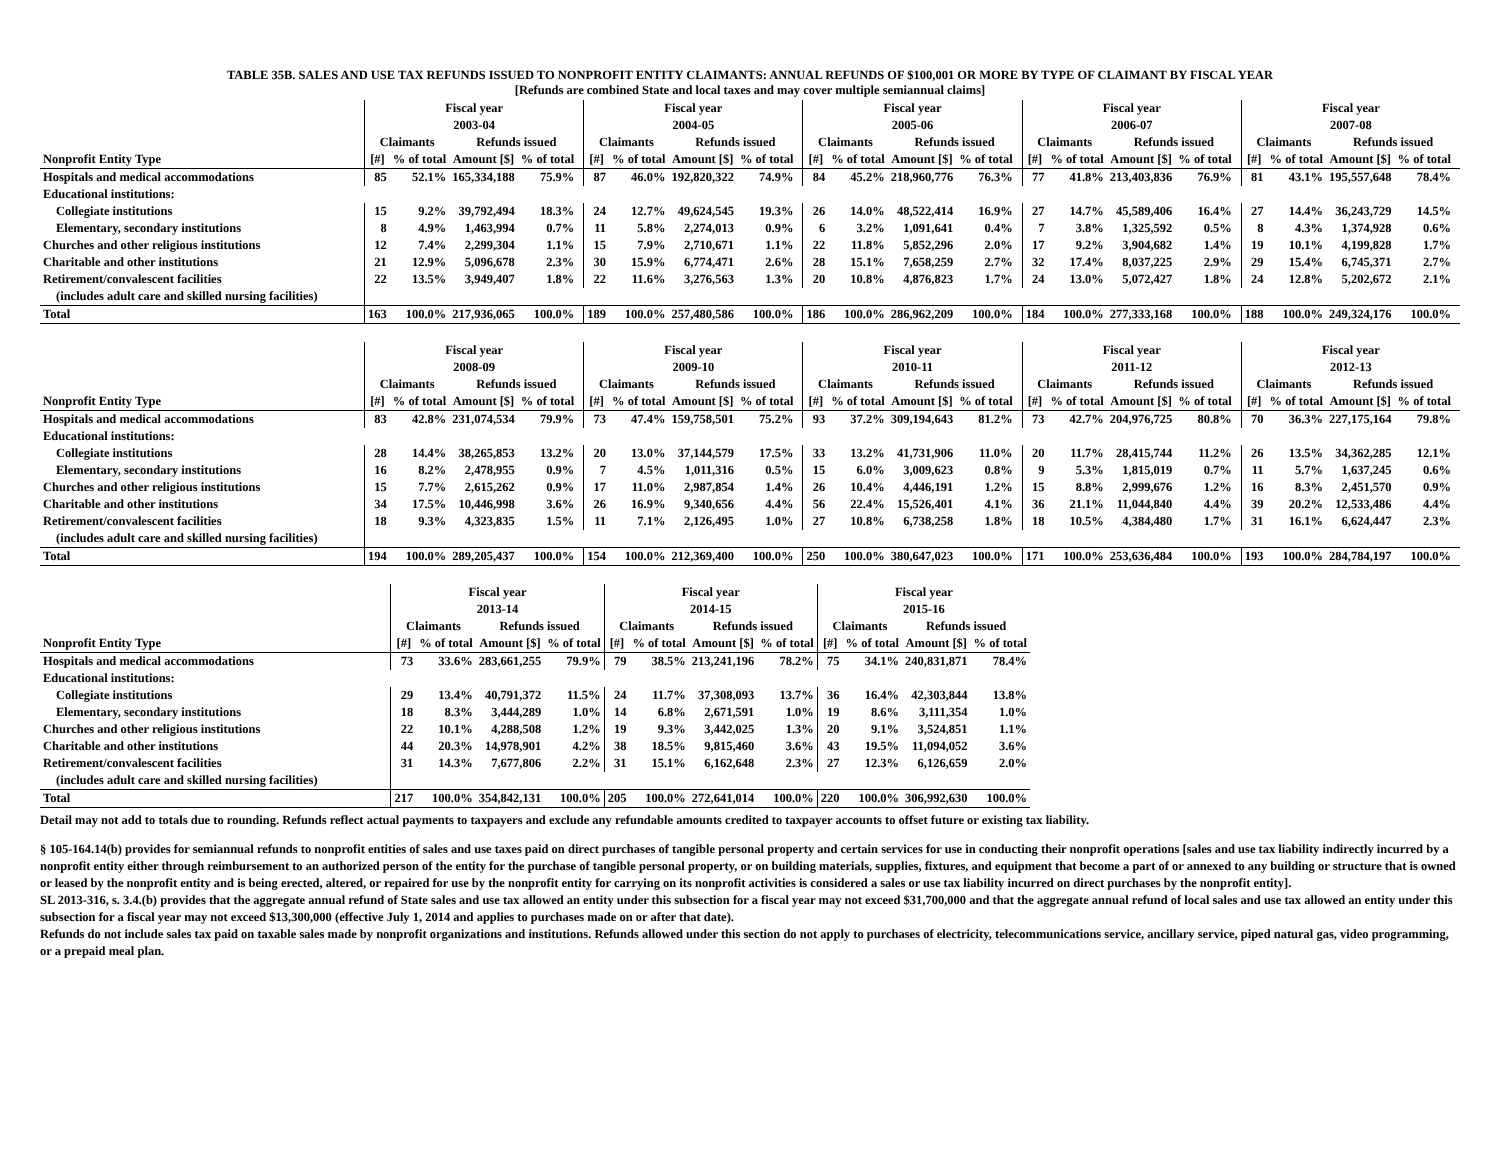TABLE 35B. SALES AND USE TAX REFUNDS ISSUED TO NONPROFIT ENTITY CLAIMANTS: ANNUAL REFUNDS OF $100,001 OR MORE BY TYPE OF CLAIMANT BY FISCAL YEAR
[Refunds are combined State and local taxes and may cover multiple semiannual claims]
| | Fiscal year 2003-04 | | | | | Fiscal year 2004-05 | | | | | Fiscal year 2005-06 | | | | | Fiscal year 2006-07 | | | | | Fiscal year 2007-08 | | | | |
| --- | --- | --- | --- | --- | --- | --- | --- | --- | --- | --- | --- | --- | --- | --- | --- | --- | --- | --- | --- | --- | --- | --- | --- | --- | --- |
| | Claimants | | Refunds issued | | | Claimants | | Refunds issued | | | Claimants | | Refunds issued | | | Claimants | | Refunds issued | | | Claimants | | Refunds issued | | |
| Nonprofit Entity Type | [#] | % of total | Amount [$] | % of total | | [#] | % of total | Amount [$] | % of total | | [#] | % of total | Amount [$] | % of total | | [#] | % of total | Amount [$] | % of total | | [#] | % of total | Amount [$] | % of total | |
| Hospitals and medical accommodations | 85 | 52.1% | 165,334,188 | 75.9% | | 87 | 46.0% | 192,820,322 | 74.9% | | 84 | 45.2% | 218,960,776 | 76.3% | | 77 | 41.8% | 213,403,836 | 76.9% | | 81 | 43.1% | 195,557,648 | 78.4% | |
| Educational institutions: | | | | | | | | | | | | | | | | | | | | | | | | | |
| Collegiate institutions | 15 | 9.2% | 39,792,494 | 18.3% | | 24 | 12.7% | 49,624,545 | 19.3% | | 26 | 14.0% | 48,522,414 | 16.9% | | 27 | 14.7% | 45,589,406 | 16.4% | | 27 | 14.4% | 36,243,729 | 14.5% | |
| Elementary, secondary institutions | 8 | 4.9% | 1,463,994 | 0.7% | | 11 | 5.8% | 2,274,013 | 0.9% | | 6 | 3.2% | 1,091,641 | 0.4% | | 7 | 3.8% | 1,325,592 | 0.5% | | 8 | 4.3% | 1,374,928 | 0.6% | |
| Churches and other religious institutions | 12 | 7.4% | 2,299,304 | 1.1% | | 15 | 7.9% | 2,710,671 | 1.1% | | 22 | 11.8% | 5,852,296 | 2.0% | | 17 | 9.2% | 3,904,682 | 1.4% | | 19 | 10.1% | 4,199,828 | 1.7% | |
| Charitable and other institutions | 21 | 12.9% | 5,096,678 | 2.3% | | 30 | 15.9% | 6,774,471 | 2.6% | | 28 | 15.1% | 7,658,259 | 2.7% | | 32 | 17.4% | 8,037,225 | 2.9% | | 29 | 15.4% | 6,745,371 | 2.7% | |
| Retirement/convalescent facilities | 22 | 13.5% | 3,949,407 | 1.8% | | 22 | 11.6% | 3,276,563 | 1.3% | | 20 | 10.8% | 4,876,823 | 1.7% | | 24 | 13.0% | 5,072,427 | 1.8% | | 24 | 12.8% | 5,202,672 | 2.1% | |
| (includes adult care and skilled nursing facilities) | | | | | | | | | | | | | | | | | | | | | | | | | |
| Total | 163 | 100.0% | 217,936,065 | 100.0% | | 189 | 100.0% | 257,480,586 | 100.0% | | 186 | 100.0% | 286,962,209 | 100.0% | | 184 | 100.0% | 277,333,168 | 100.0% | | 188 | 100.0% | 249,324,176 | 100.0% | |
| | Fiscal year 2008-09 | | | | | Fiscal year 2009-10 | | | | | Fiscal year 2010-11 | | | | | Fiscal year 2011-12 | | | | | Fiscal year 2012-13 | | | | |
| --- | --- | --- | --- | --- | --- | --- | --- | --- | --- | --- | --- | --- | --- | --- | --- | --- | --- | --- | --- | --- | --- | --- | --- | --- | --- |
| | Claimants | | Refunds issued | | | Claimants | | Refunds issued | | | Claimants | | Refunds issued | | | Claimants | | Refunds issued | | | Claimants | | Refunds issued | | |
| Nonprofit Entity Type | [#] | % of total | Amount [$] | % of total | | [#] | % of total | Amount [$] | % of total | | [#] | % of total | Amount [$] | % of total | | [#] | % of total | Amount [$] | % of total | | [#] | % of total | Amount [$] | % of total | |
| Hospitals and medical accommodations | 83 | 42.8% | 231,074,534 | 79.9% | | 73 | 47.4% | 159,758,501 | 75.2% | | 93 | 37.2% | 309,194,643 | 81.2% | | 73 | 42.7% | 204,976,725 | 80.8% | | 70 | 36.3% | 227,175,164 | 79.8% | |
| Educational institutions: | | | | | | | | | | | | | | | | | | | | | | | | | |
| Collegiate institutions | 28 | 14.4% | 38,265,853 | 13.2% | | 20 | 13.0% | 37,144,579 | 17.5% | | 33 | 13.2% | 41,731,906 | 11.0% | | 20 | 11.7% | 28,415,744 | 11.2% | | 26 | 13.5% | 34,362,285 | 12.1% | |
| Elementary, secondary institutions | 16 | 8.2% | 2,478,955 | 0.9% | | 7 | 4.5% | 1,011,316 | 0.5% | | 15 | 6.0% | 3,009,623 | 0.8% | | 9 | 5.3% | 1,815,019 | 0.7% | | 11 | 5.7% | 1,637,245 | 0.6% | |
| Churches and other religious institutions | 15 | 7.7% | 2,615,262 | 0.9% | | 17 | 11.0% | 2,987,854 | 1.4% | | 26 | 10.4% | 4,446,191 | 1.2% | | 15 | 8.8% | 2,999,676 | 1.2% | | 16 | 8.3% | 2,451,570 | 0.9% | |
| Charitable and other institutions | 34 | 17.5% | 10,446,998 | 3.6% | | 26 | 16.9% | 9,340,656 | 4.4% | | 56 | 22.4% | 15,526,401 | 4.1% | | 36 | 21.1% | 11,044,840 | 4.4% | | 39 | 20.2% | 12,533,486 | 4.4% | |
| Retirement/convalescent facilities | 18 | 9.3% | 4,323,835 | 1.5% | | 11 | 7.1% | 2,126,495 | 1.0% | | 27 | 10.8% | 6,738,258 | 1.8% | | 18 | 10.5% | 4,384,480 | 1.7% | | 31 | 16.1% | 6,624,447 | 2.3% | |
| (includes adult care and skilled nursing facilities) | | | | | | | | | | | | | | | | | | | | | | | | | |
| Total | 194 | 100.0% | 289,205,437 | 100.0% | | 154 | 100.0% | 212,369,400 | 100.0% | | 250 | 100.0% | 380,647,023 | 100.0% | | 171 | 100.0% | 253,636,484 | 100.0% | | 193 | 100.0% | 284,784,197 | 100.0% | |
| | Fiscal year 2013-14 | | | | Fiscal year 2014-15 | | | | Fiscal year 2015-16 | | | |
| --- | --- | --- | --- | --- | --- | --- | --- | --- | --- | --- | --- | --- |
| | Claimants | | Refunds issued | | Claimants | | Refunds issued | | Claimants | | Refunds issued | |
| Nonprofit Entity Type | [#] | % of total | Amount [$] | % of total | [#] | % of total | Amount [$] | % of total | [#] | % of total | Amount [$] | % of total |
| Hospitals and medical accommodations | 73 | 33.6% | 283,661,255 | 79.9% | 79 | 38.5% | 213,241,196 | 78.2% | 75 | 34.1% | 240,831,871 | 78.4% |
| Educational institutions: | | | | | | | | | | | | |
| Collegiate institutions | 29 | 13.4% | 40,791,372 | 11.5% | 24 | 11.7% | 37,308,093 | 13.7% | 36 | 16.4% | 42,303,844 | 13.8% |
| Elementary, secondary institutions | 18 | 8.3% | 3,444,289 | 1.0% | 14 | 6.8% | 2,671,591 | 1.0% | 19 | 8.6% | 3,111,354 | 1.0% |
| Churches and other religious institutions | 22 | 10.1% | 4,288,508 | 1.2% | 19 | 9.3% | 3,442,025 | 1.3% | 20 | 9.1% | 3,524,851 | 1.1% |
| Charitable and other institutions | 44 | 20.3% | 14,978,901 | 4.2% | 38 | 18.5% | 9,815,460 | 3.6% | 43 | 19.5% | 11,094,052 | 3.6% |
| Retirement/convalescent facilities | 31 | 14.3% | 7,677,806 | 2.2% | 31 | 15.1% | 6,162,648 | 2.3% | 27 | 12.3% | 6,126,659 | 2.0% |
| (includes adult care and skilled nursing facilities) | | | | | | | | | | | | |
| Total | 217 | 100.0% | 354,842,131 | 100.0% | 205 | 100.0% | 272,641,014 | 100.0% | 220 | 100.0% | 306,992,630 | 100.0% |
Detail may not add to totals due to rounding. Refunds reflect actual payments to taxpayers and exclude any refundable amounts credited to taxpayer accounts to offset future or existing tax liability.
§ 105-164.14(b) provides for semiannual refunds to nonprofit entities of sales and use taxes paid on direct purchases of tangible personal property and certain services for use in conducting their nonprofit operations [sales and use tax liability indirectly incurred by a nonprofit entity either through reimbursement to an authorized person of the entity for the purchase of tangible personal property, or on building materials, supplies, fixtures, and equipment that become a part of or annexed to any building or structure that is owned or leased by the nonprofit entity and is being erected, altered, or repaired for use by the nonprofit entity for carrying on its nonprofit activities is considered a sales or use tax liability incurred on direct purchases by the nonprofit entity].
SL 2013-316, s. 3.4.(b) provides that the aggregate annual refund of State sales and use tax allowed an entity under this subsection for a fiscal year may not exceed $31,700,000 and that the aggregate annual refund of local sales and use tax allowed an entity under this subsection for a fiscal year may not exceed $13,300,000 (effective July 1, 2014 and applies to purchases made on or after that date).
Refunds do not include sales tax paid on taxable sales made by nonprofit organizations and institutions. Refunds allowed under this section do not apply to purchases of electricity, telecommunications service, ancillary service, piped natural gas, video programming, or a prepaid meal plan.